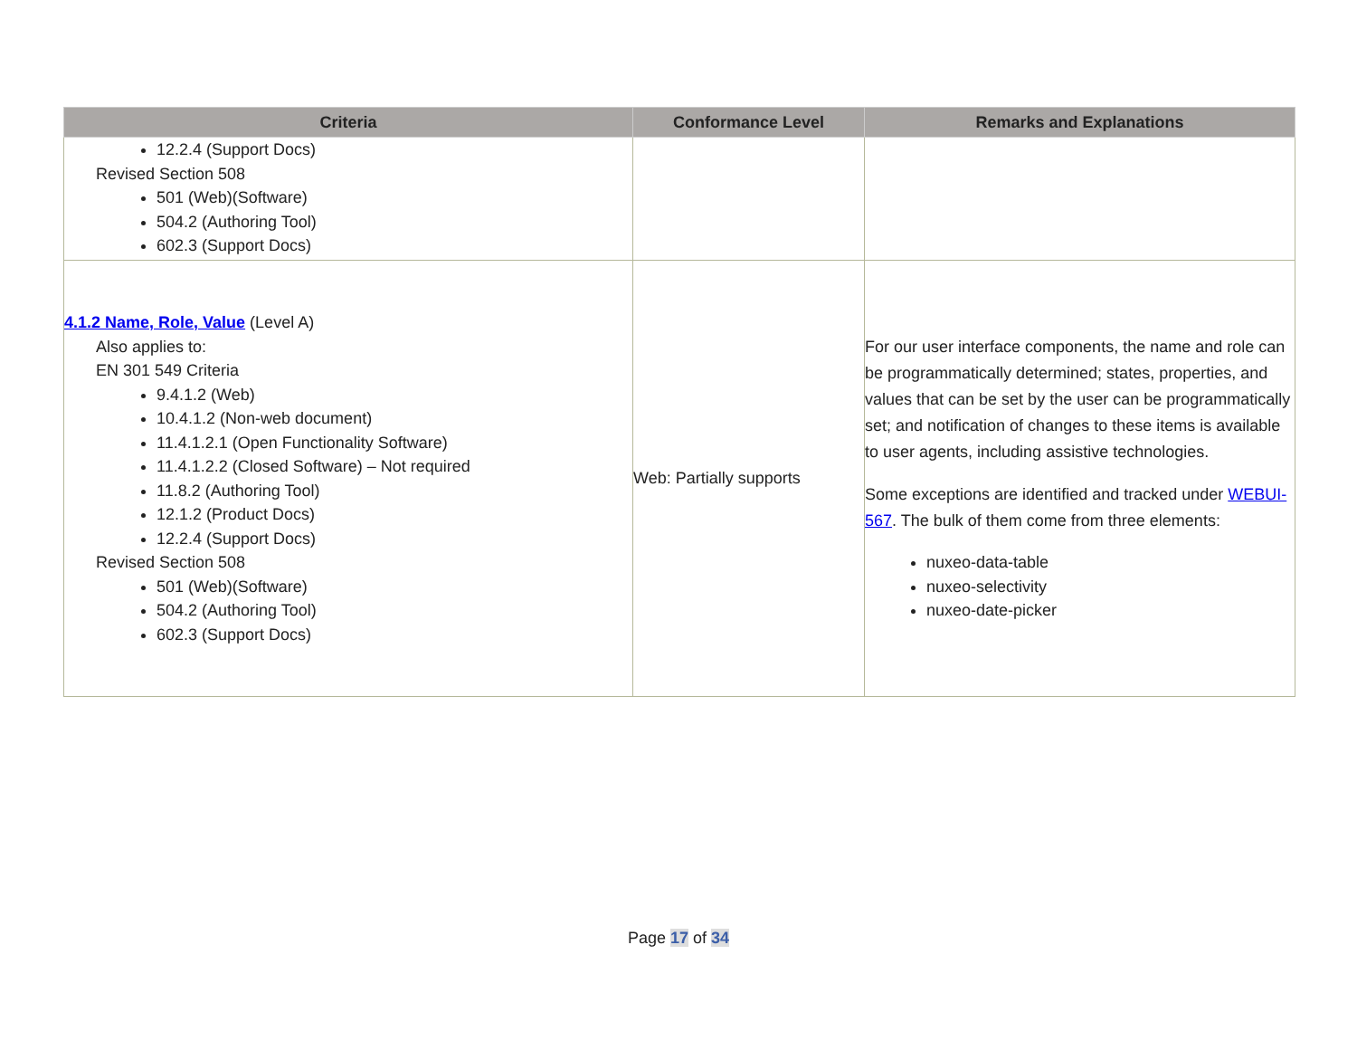| Criteria | Conformance Level | Remarks and Explanations |
| --- | --- | --- |
| 12.2.4 (Support Docs) Revised Section 508 501 (Web)(Software) 504.2 (Authoring Tool) 602.3 (Support Docs) | | |
| 4.1.2 Name, Role, Value (Level A) Also applies to: EN 301 549 Criteria 9.4.1.2 (Web) 10.4.1.2 (Non-web document) 11.4.1.2.1 (Open Functionality Software) 11.4.1.2.2 (Closed Software) – Not required 11.8.2 (Authoring Tool) 12.1.2 (Product Docs) 12.2.4 (Support Docs) Revised Section 508 501 (Web)(Software) 504.2 (Authoring Tool) 602.3 (Support Docs) | Web: Partially supports | For our user interface components, the name and role can be programmatically determined; states, properties, and values that can be set by the user can be programmatically set; and notification of changes to these items is available to user agents, including assistive technologies. Some exceptions are identified and tracked under WEBUI-567 . The bulk of them come from three elements: nuxeo-data-table nuxeo-selectivity nuxeo-date-picker |
Page 17 of 34